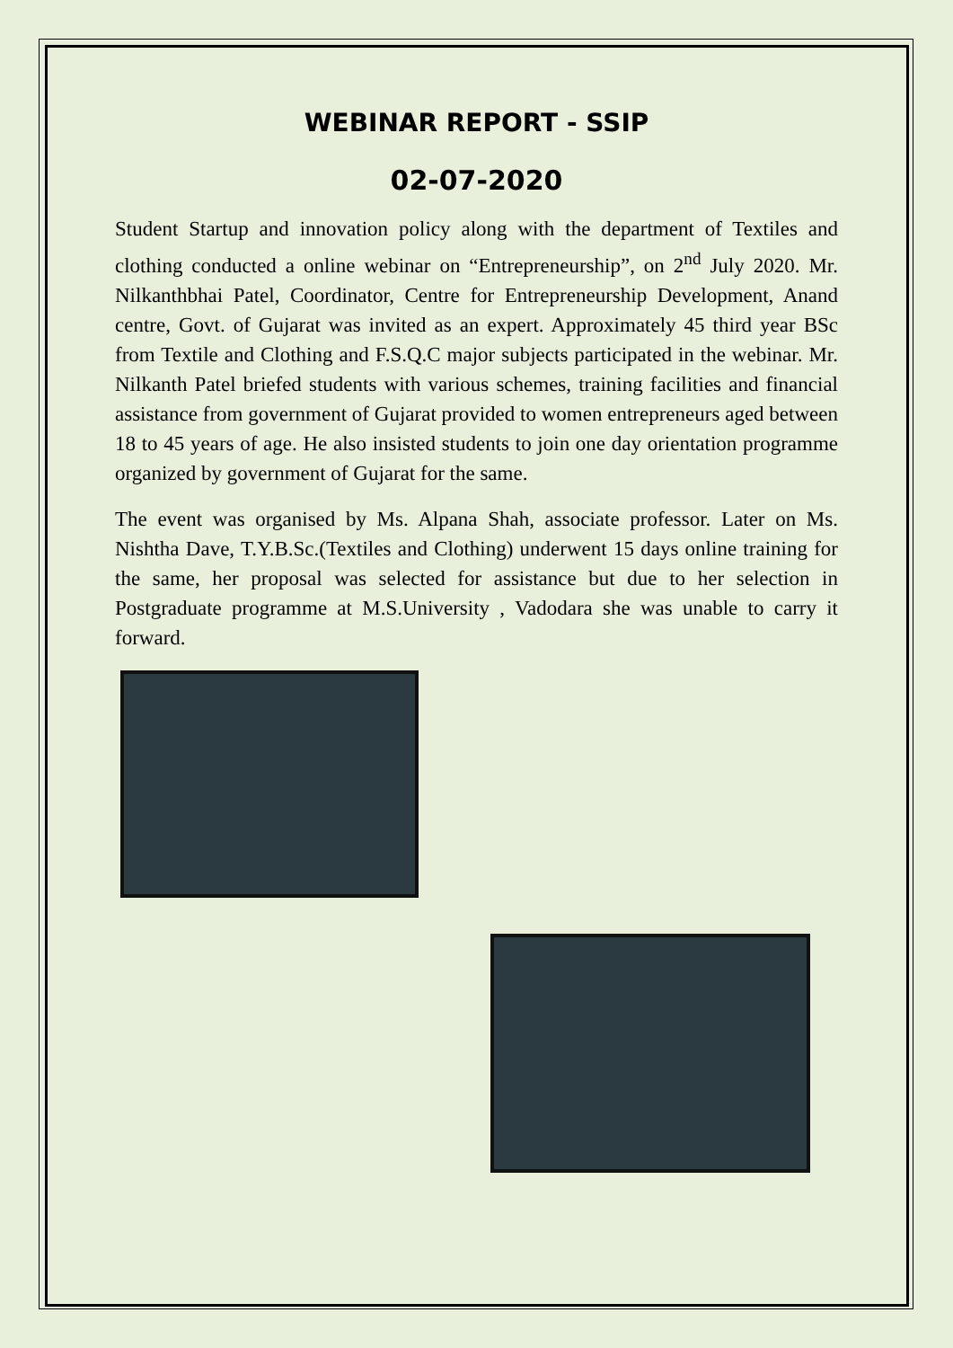WEBINAR REPORT - SSIP
02-07-2020
Student Startup and innovation policy along with the department of Textiles and clothing conducted a online webinar on “Entrepreneurship”, on 2<sup>nd</sup> July 2020. Mr. Nilkanthbhai Patel, Coordinator, Centre for Entrepreneurship Development, Anand centre, Govt. of Gujarat was invited as an expert. Approximately 45 third year BSc from Textile and Clothing and F.S.Q.C major subjects participated in the webinar. Mr. Nilkanth Patel briefed students with various schemes, training facilities and financial assistance from government of Gujarat provided to women entrepreneurs aged between 18 to 45 years of age. He also insisted students to join one day orientation programme organized by government of Gujarat for the same.
The event was organised by Ms. Alpana Shah, associate professor. Later on Ms. Nishtha Dave, T.Y.B.Sc.(Textiles and Clothing) underwent 15 days online training for the same, her proposal was selected for assistance but due to her selection in Postgraduate programme at M.S.University , Vadodara she was unable to carry it forward.